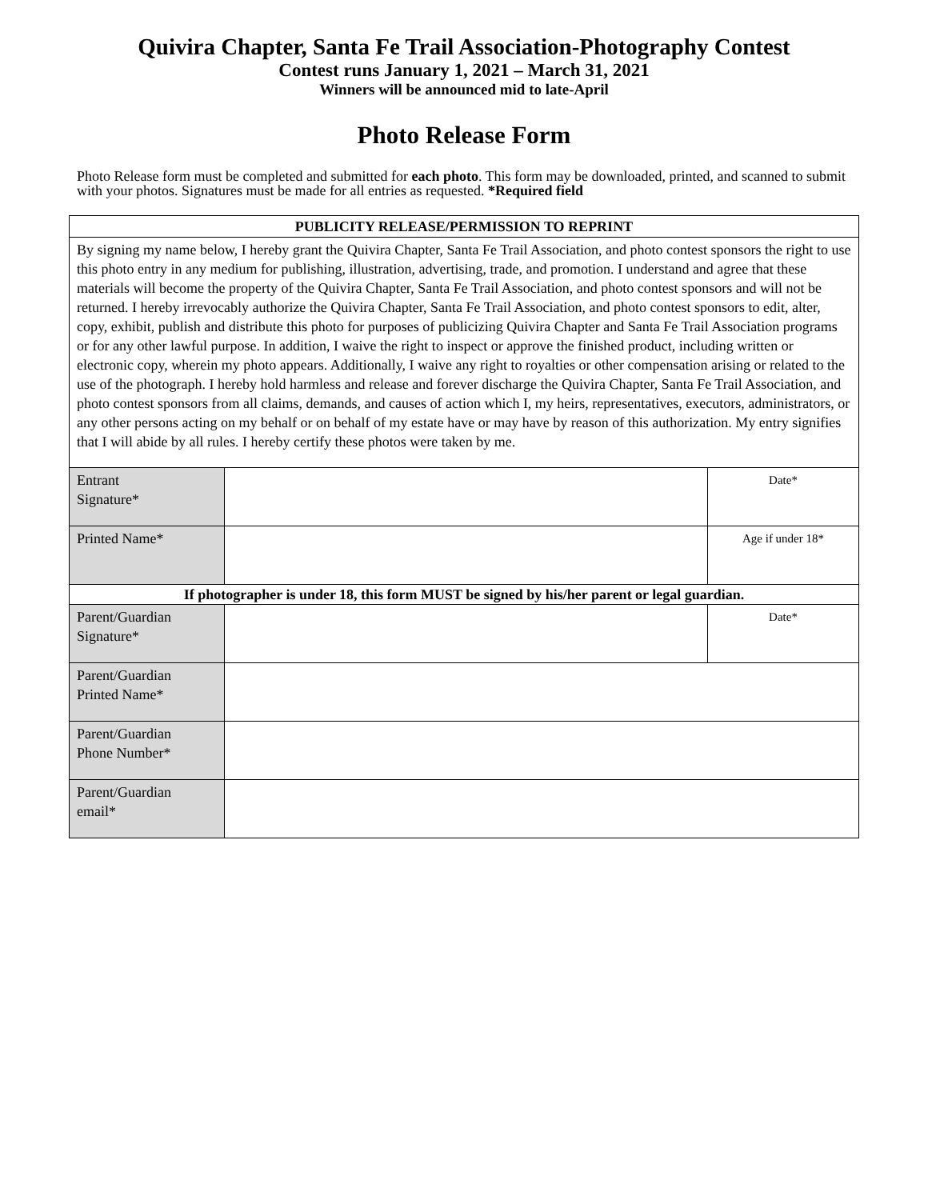Quivira Chapter, Santa Fe Trail Association-Photography Contest
Contest runs January 1, 2021 – March 31, 2021
Winners will be announced mid to late-April
Photo Release Form
Photo Release form must be completed and submitted for each photo. This form may be downloaded, printed, and scanned to submit with your photos. Signatures must be made for all entries as requested. *Required field
| PUBLICITY RELEASE/PERMISSION TO REPRINT | | |
| --- | --- | --- |
| By signing my name below, I hereby grant the Quivira Chapter, Santa Fe Trail Association, and photo contest sponsors the right to use this photo entry in any medium for publishing, illustration, advertising, trade, and promotion. I understand and agree that these materials will become the property of the Quivira Chapter, Santa Fe Trail Association, and photo contest sponsors and will not be returned. I hereby irrevocably authorize the Quivira Chapter, Santa Fe Trail Association, and photo contest sponsors to edit, alter, copy, exhibit, publish and distribute this photo for purposes of publicizing Quivira Chapter and Santa Fe Trail Association programs or for any other lawful purpose. In addition, I waive the right to inspect or approve the finished product, including written or electronic copy, wherein my photo appears. Additionally, I waive any right to royalties or other compensation arising or related to the use of the photograph. I hereby hold harmless and release and forever discharge the Quivira Chapter, Santa Fe Trail Association, and photo contest sponsors from all claims, demands, and causes of action which I, my heirs, representatives, executors, administrators, or any other persons acting on my behalf or on behalf of my estate have or may have by reason of this authorization. My entry signifies that I will abide by all rules. I hereby certify these photos were taken by me. | | |
| Entrant Signature* | | Date* |
| Printed Name* | | Age if under 18* |
| If photographer is under 18, this form MUST be signed by his/her parent or legal guardian. | | |
| Parent/Guardian Signature* | | Date* |
| Parent/Guardian Printed Name* | | |
| Parent/Guardian Phone Number* | | |
| Parent/Guardian email* | | |